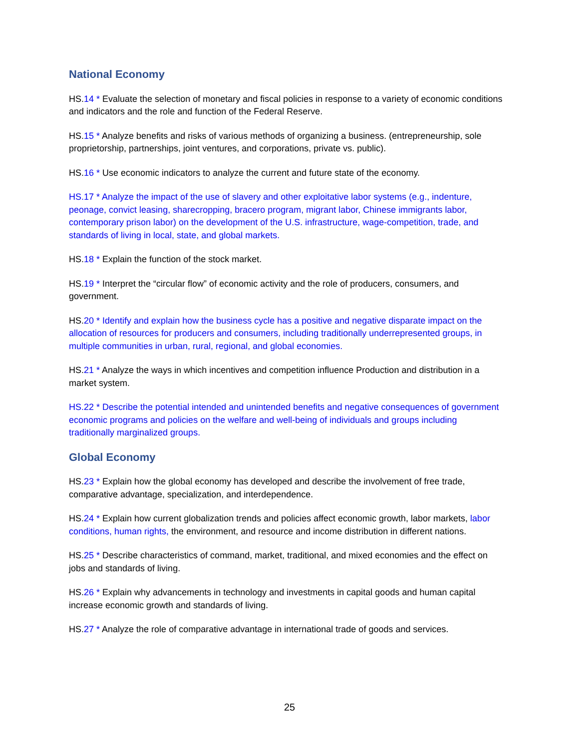National Economy
HS.14 * Evaluate the selection of monetary and fiscal policies in response to a variety of economic conditions and indicators and the role and function of the Federal Reserve.
HS.15 * Analyze benefits and risks of various methods of organizing a business. (entrepreneurship, sole proprietorship, partnerships, joint ventures, and corporations, private vs. public).
HS.16 * Use economic indicators to analyze the current and future state of the economy.
HS.17 * Analyze the impact of the use of slavery and other exploitative labor systems (e.g., indenture, peonage, convict leasing, sharecropping, bracero program, migrant labor, Chinese immigrants labor, contemporary prison labor) on the development of the U.S. infrastructure, wage-competition, trade, and standards of living in local, state, and global markets.
HS.18 * Explain the function of the stock market.
HS.19 * Interpret the “circular flow” of economic activity and the role of producers, consumers, and government.
HS.20 * Identify and explain how the business cycle has a positive and negative disparate impact on the allocation of resources for producers and consumers, including traditionally underrepresented groups, in multiple communities in urban, rural, regional, and global economies.
HS.21 * Analyze the ways in which incentives and competition influence Production and distribution in a market system.
HS.22 * Describe the potential intended and unintended benefits and negative consequences of government economic programs and policies on the welfare and well-being of individuals and groups including traditionally marginalized groups.
Global Economy
HS.23 * Explain how the global economy has developed and describe the involvement of free trade, comparative advantage, specialization, and interdependence.
HS.24 * Explain how current globalization trends and policies affect economic growth, labor markets, labor conditions, human rights, the environment, and resource and income distribution in different nations.
HS.25 * Describe characteristics of command, market, traditional, and mixed economies and the effect on jobs and standards of living.
HS.26 * Explain why advancements in technology and investments in capital goods and human capital increase economic growth and standards of living.
HS.27 * Analyze the role of comparative advantage in international trade of goods and services.
25